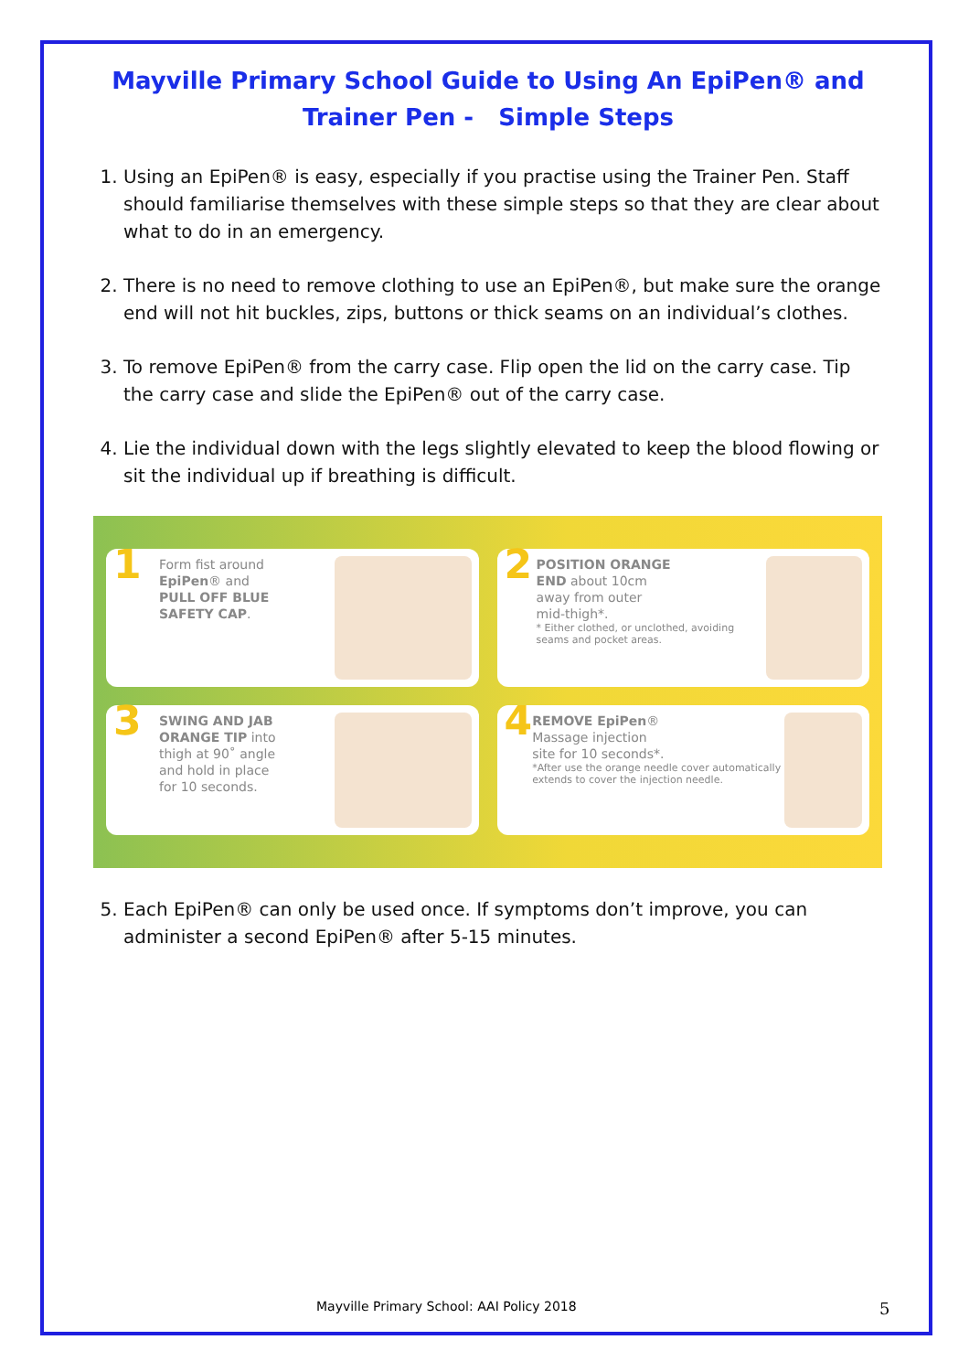Mayville Primary School Guide to Using An EpiPen® and
Trainer Pen - Simple Steps
1. Using an EpiPen® is easy, especially if you practise using the Trainer Pen. Staff should familiarise themselves with these simple steps so that they are clear about what to do in an emergency.
2. There is no need to remove clothing to use an EpiPen®, but make sure the orange end will not hit buckles, zips, buttons or thick seams on an individual’s clothes.
3. To remove EpiPen® from the carry case. Flip open the lid on the carry case. Tip the carry case and slide the EpiPen® out of the carry case.
4. Lie the individual down with the legs slightly elevated to keep the blood flowing or sit the individual up if breathing is difficult.
1
Form fist around
EpiPen® and
PULL OFF BLUE
SAFETY CAP.
2
POSITION ORANGE
END about 10cm
away from outer
mid-thigh*.
* Either clothed, or unclothed, avoiding seams and pocket areas.
3
SWING AND JAB
ORANGE TIP into
thigh at 90˚ angle
and hold in place
for 10 seconds.
4
REMOVE EpiPen®
Massage injection
site for 10 seconds*.
*After use the orange needle cover automatically extends to cover the injection needle.
5. Each EpiPen® can only be used once. If symptoms don’t improve, you can administer a second EpiPen® after 5-15 minutes.
Mayville Primary School: AAI Policy 2018
5